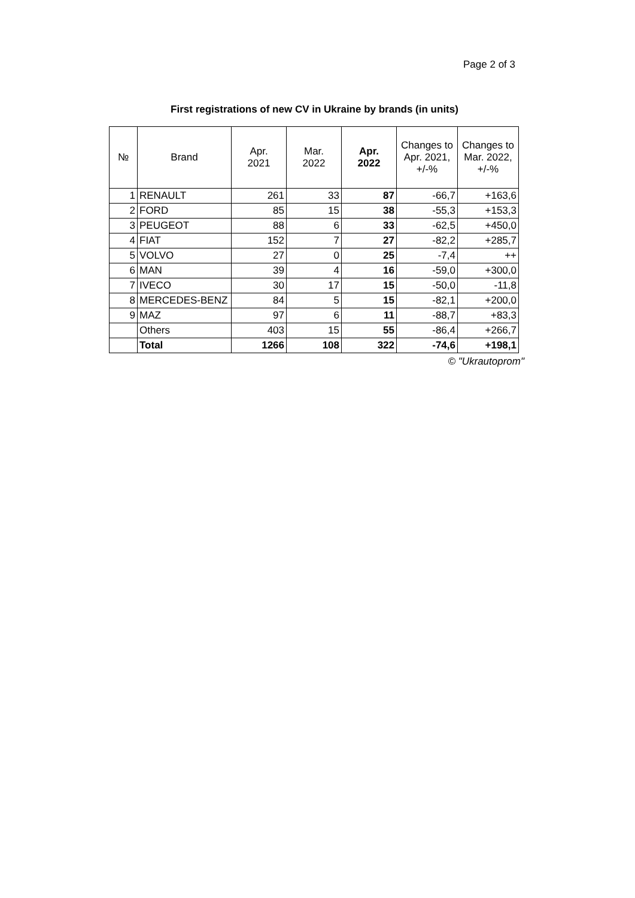Page 2 of 3
First registrations of new CV in Ukraine by brands (in units)
| № | Brand | Apr. 2021 | Mar. 2022 | Apr. 2022 | Changes to Apr. 2021, +/-% | Changes to Mar. 2022, +/-% |
| --- | --- | --- | --- | --- | --- | --- |
| 1 | RENAULT | 261 | 33 | 87 | -66,7 | +163,6 |
| 2 | FORD | 85 | 15 | 38 | -55,3 | +153,3 |
| 3 | PEUGEOT | 88 | 6 | 33 | -62,5 | +450,0 |
| 4 | FIAT | 152 | 7 | 27 | -82,2 | +285,7 |
| 5 | VOLVO | 27 | 0 | 25 | -7,4 | ++ |
| 6 | MAN | 39 | 4 | 16 | -59,0 | +300,0 |
| 7 | IVECO | 30 | 17 | 15 | -50,0 | -11,8 |
| 8 | MERCEDES-BENZ | 84 | 5 | 15 | -82,1 | +200,0 |
| 9 | MAZ | 97 | 6 | 11 | -88,7 | +83,3 |
| | Others | 403 | 15 | 55 | -86,4 | +266,7 |
| | Total | 1266 | 108 | 322 | -74,6 | +198,1 |
© "Ukrautoprom"